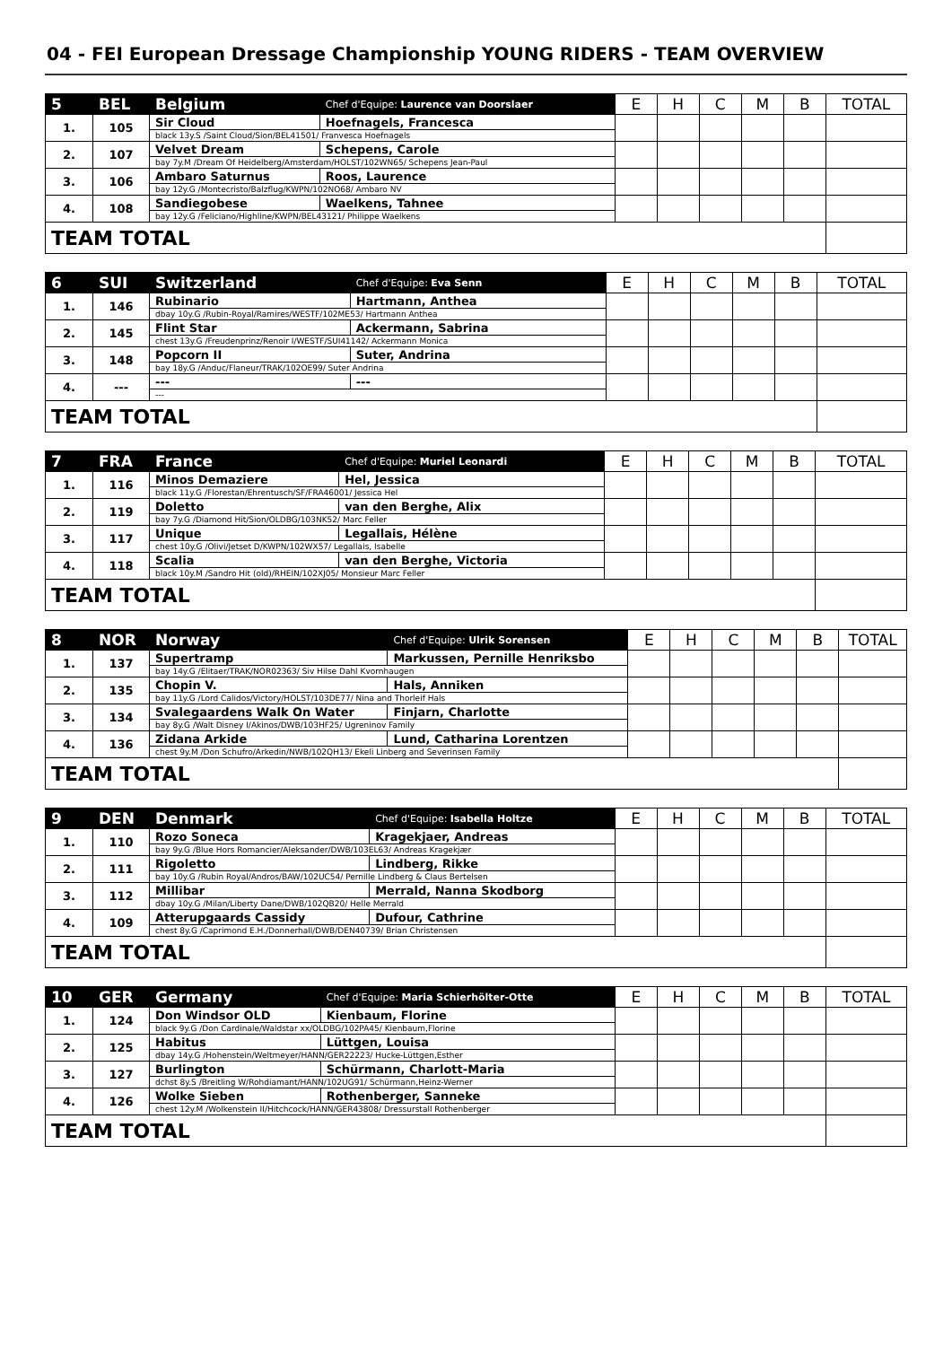04 - FEI European Dressage Championship YOUNG RIDERS - TEAM OVERVIEW
| 5 | BEL | Belgium | Chef d'Equipe: Laurence van Doorslaer | E | H | C | M | B | TOTAL |
| --- | --- | --- | --- | --- | --- | --- | --- | --- | --- |
| 1. | 105 | Sir Cloud | Hoefnagels, Francesca | | | | | | |
| | | black 13y.S /Saint Cloud/Sion/BEL41501/ Franvesca Hoefnagels | | | | | | | |
| 2. | 107 | Velvet Dream | Schepens, Carole | | | | | | |
| | | bay 7y.M /Dream Of Heidelberg/Amsterdam/HOLST/102WN65/ Schepens Jean-Paul | | | | | | | |
| 3. | 106 | Ambaro Saturnus | Roos, Laurence | | | | | | |
| | | bay 12y.G /Montecristo/Balzflug/KWPN/102NO68/ Ambaro NV | | | | | | | |
| 4. | 108 | Sandiegobese | Waelkens, Tahnee | | | | | | |
| | | bay 12y.G /Feliciano/Highline/KWPN/BEL43121/ Philippe Waelkens | | | | | | | |
| TEAM TOTAL | | | | | | | | | |
| 6 | SUI | Switzerland | Chef d'Equipe: Eva Senn | E | H | C | M | B | TOTAL |
| --- | --- | --- | --- | --- | --- | --- | --- | --- | --- |
| 1. | 146 | Rubinario | Hartmann, Anthea | | | | | | |
| | | dbay 10y.G /Rubin-Royal/Ramires/WESTF/102ME53/ Hartmann Anthea | | | | | | | |
| 2. | 145 | Flint Star | Ackermann, Sabrina | | | | | | |
| | | chest 13y.G /Freudenprinz/Renoir I/WESTF/SUI41142/ Ackermann Monica | | | | | | | |
| 3. | 148 | Popcorn II | Suter, Andrina | | | | | | |
| | | bay 18y.G /Anduc/Flaneur/TRAK/102OE99/ Suter Andrina | | | | | | | |
| 4. | --- | --- | --- | | | | | | |
| | | --- | | | | | | | |
| TEAM TOTAL | | | | | | | | | |
| 7 | FRA | France | Chef d'Equipe: Muriel Leonardi | E | H | C | M | B | TOTAL |
| --- | --- | --- | --- | --- | --- | --- | --- | --- | --- |
| 1. | 116 | Minos Demaziere | Hel, Jessica | | | | | | |
| | | black 11y.G /Florestan/Ehrentusch/SF/FRA46001/ Jessica Hel | | | | | | | |
| 2. | 119 | Doletto | van den Berghe, Alix | | | | | | |
| | | bay 7y.G /Diamond Hit/Sion/OLDBG/103NK52/ Marc Feller | | | | | | | |
| 3. | 117 | Unique | Legallais, Hélène | | | | | | |
| | | chest 10y.G /Olivi/Jetset D/KWPN/102WX57/ Legallais, Isabelle | | | | | | | |
| 4. | 118 | Scalia | van den Berghe, Victoria | | | | | | |
| | | black 10y.M /Sandro Hit (old)/RHEIN/102XJ05/ Monsieur Marc Feller | | | | | | | |
| TEAM TOTAL | | | | | | | | | |
| 8 | NOR | Norway | Chef d'Equipe: Ulrik Sorensen | E | H | C | M | B | TOTAL |
| --- | --- | --- | --- | --- | --- | --- | --- | --- | --- |
| 1. | 137 | Supertramp | Markussen, Pernille Henriksbo | | | | | | |
| | | bay 14y.G /Elitaer/TRAK/NOR02363/ Siv Hilse Dahl Kvornhaugen | | | | | | | |
| 2. | 135 | Chopin V. | Hals, Anniken | | | | | | |
| | | bay 11y.G /Lord Calidos/Victory/HOLST/103DE77/ Nina and Thorleif Hals | | | | | | | |
| 3. | 134 | Svalegaardens Walk On Water | Finjarn, Charlotte | | | | | | |
| | | bay 8y.G /Walt Disney I/Akinos/DWB/103HF25/ Ugreninov Family | | | | | | | |
| 4. | 136 | Zidana Arkide | Lund, Catharina Lorentzen | | | | | | |
| | | chest 9y.M /Don Schufro/Arkedin/NWB/102QH13/ Ekeli Linberg and Severinsen Family | | | | | | | |
| TEAM TOTAL | | | | | | | | | |
| 9 | DEN | Denmark | Chef d'Equipe: Isabella Holtze | E | H | C | M | B | TOTAL |
| --- | --- | --- | --- | --- | --- | --- | --- | --- | --- |
| 1. | 110 | Rozo Soneca | Kragekjaer, Andreas | | | | | | |
| | | bay 9y.G /Blue Hors Romancier/Aleksander/DWB/103EL63/ Andreas Kragekjær | | | | | | | |
| 2. | 111 | Rigoletto | Lindberg, Rikke | | | | | | |
| | | bay 10y.G /Rubin Royal/Andros/BAW/102UC54/ Pernille Lindberg & Claus Bertelsen | | | | | | | |
| 3. | 112 | Millibar | Merrald, Nanna Skodborg | | | | | | |
| | | dbay 10y.G /Milan/Liberty Dane/DWB/102QB20/ Helle Merrald | | | | | | | |
| 4. | 109 | Atterupgaards Cassidy | Dufour, Cathrine | | | | | | |
| | | chest 8y.G /Caprimond E.H./Donnerhall/DWB/DEN40739/ Brian Christensen | | | | | | | |
| TEAM TOTAL | | | | | | | | | |
| 10 | GER | Germany | Chef d'Equipe: Maria Schierhölter-Otte | E | H | C | M | B | TOTAL |
| --- | --- | --- | --- | --- | --- | --- | --- | --- | --- |
| 1. | 124 | Don Windsor OLD | Kienbaum, Florine | | | | | | |
| | | black 9y.G /Don Cardinale/Waldstar xx/OLDBG/102PA45/ Kienbaum,Florine | | | | | | | |
| 2. | 125 | Habitus | Lüttgen, Louisa | | | | | | |
| | | dbay 14y.G /Hohenstein/Weltmeyer/HANN/GER22223/ Hucke-Lüttgen,Esther | | | | | | | |
| 3. | 127 | Burlington | Schürmann, Charlott-Maria | | | | | | |
| | | dchst 8y.S /Breitling W/Rohdiamant/HANN/102UG91/ Schürmann,Heinz-Werner | | | | | | | |
| 4. | 126 | Wolke Sieben | Rothenberger, Sanneke | | | | | | |
| | | chest 12y.M /Wolkenstein II/Hitchcock/HANN/GER43808/ Dressurstall Rothenberger | | | | | | | |
| TEAM TOTAL | | | | | | | | | |